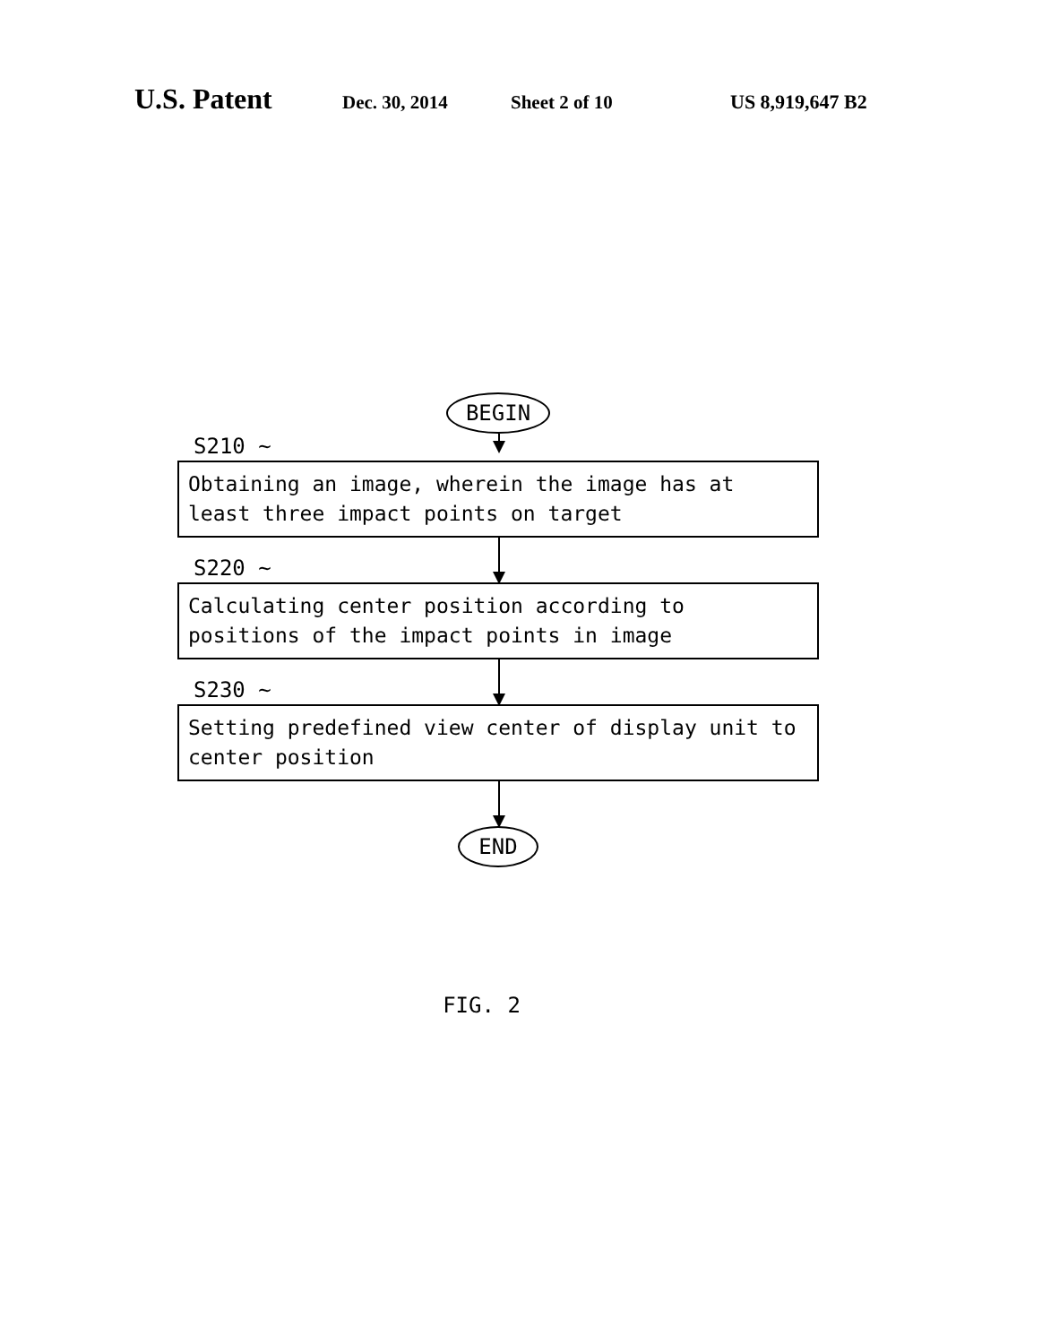U.S. Patent Dec. 30, 2014 Sheet 2 of 10 US 8,919,647 B2
BEGIN
S210 ∼
Obtaining an image, wherein the image has at least three impact points on target
S220 ∼
Calculating center position according to positions of the impact points in image
S230 ∼
Setting predefined view center of display unit to center position
END
FIG. 2